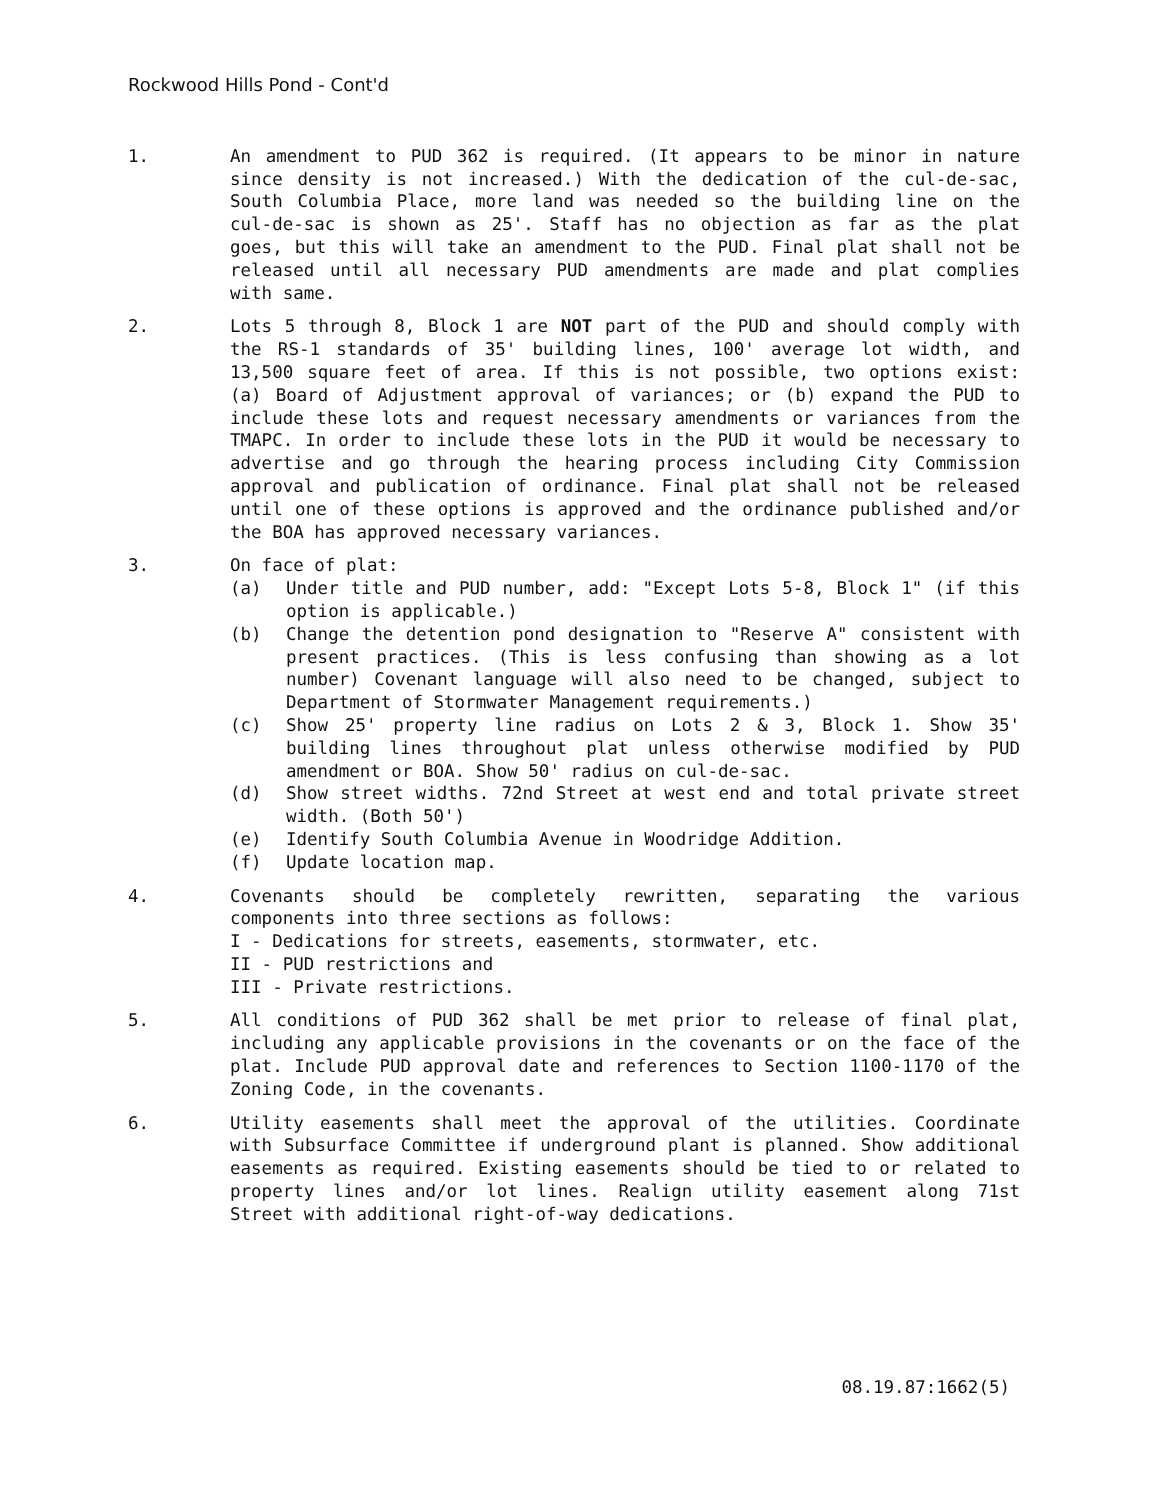Rockwood Hills Pond - Cont'd
1. An amendment to PUD 362 is required. (It appears to be minor in nature since density is not increased.) With the dedication of the cul-de-sac, South Columbia Place, more land was needed so the building line on the cul-de-sac is shown as 25'. Staff has no objection as far as the plat goes, but this will take an amendment to the PUD. Final plat shall not be released until all necessary PUD amendments are made and plat complies with same.
2. Lots 5 through 8, Block 1 are NOT part of the PUD and should comply with the RS-1 standards of 35' building lines, 100' average lot width, and 13,500 square feet of area. If this is not possible, two options exist: (a) Board of Adjustment approval of variances; or (b) expand the PUD to include these lots and request necessary amendments or variances from the TMAPC. In order to include these lots in the PUD it would be necessary to advertise and go through the hearing process including City Commission approval and publication of ordinance. Final plat shall not be released until one of these options is approved and the ordinance published and/or the BOA has approved necessary variances.
3. On face of plat:
(a) Under title and PUD number, add: "Except Lots 5-8, Block 1" (if this option is applicable.)
(b) Change the detention pond designation to "Reserve A" consistent with present practices. (This is less confusing than showing as a lot number) Covenant language will also need to be changed, subject to Department of Stormwater Management requirements.)
(c) Show 25' property line radius on Lots 2 & 3, Block 1. Show 35' building lines throughout plat unless otherwise modified by PUD amendment or BOA. Show 50' radius on cul-de-sac.
(d) Show street widths. 72nd Street at west end and total private street width. (Both 50')
(e) Identify South Columbia Avenue in Woodridge Addition.
(f) Update location map.
4. Covenants should be completely rewritten, separating the various components into three sections as follows:
I - Dedications for streets, easements, stormwater, etc.
II - PUD restrictions and
III - Private restrictions.
5. All conditions of PUD 362 shall be met prior to release of final plat, including any applicable provisions in the covenants or on the face of the plat. Include PUD approval date and references to Section 1100-1170 of the Zoning Code, in the covenants.
6. Utility easements shall meet the approval of the utilities. Coordinate with Subsurface Committee if underground plant is planned. Show additional easements as required. Existing easements should be tied to or related to property lines and/or lot lines. Realign utility easement along 71st Street with additional right-of-way dedications.
08.19.87:1662(5)